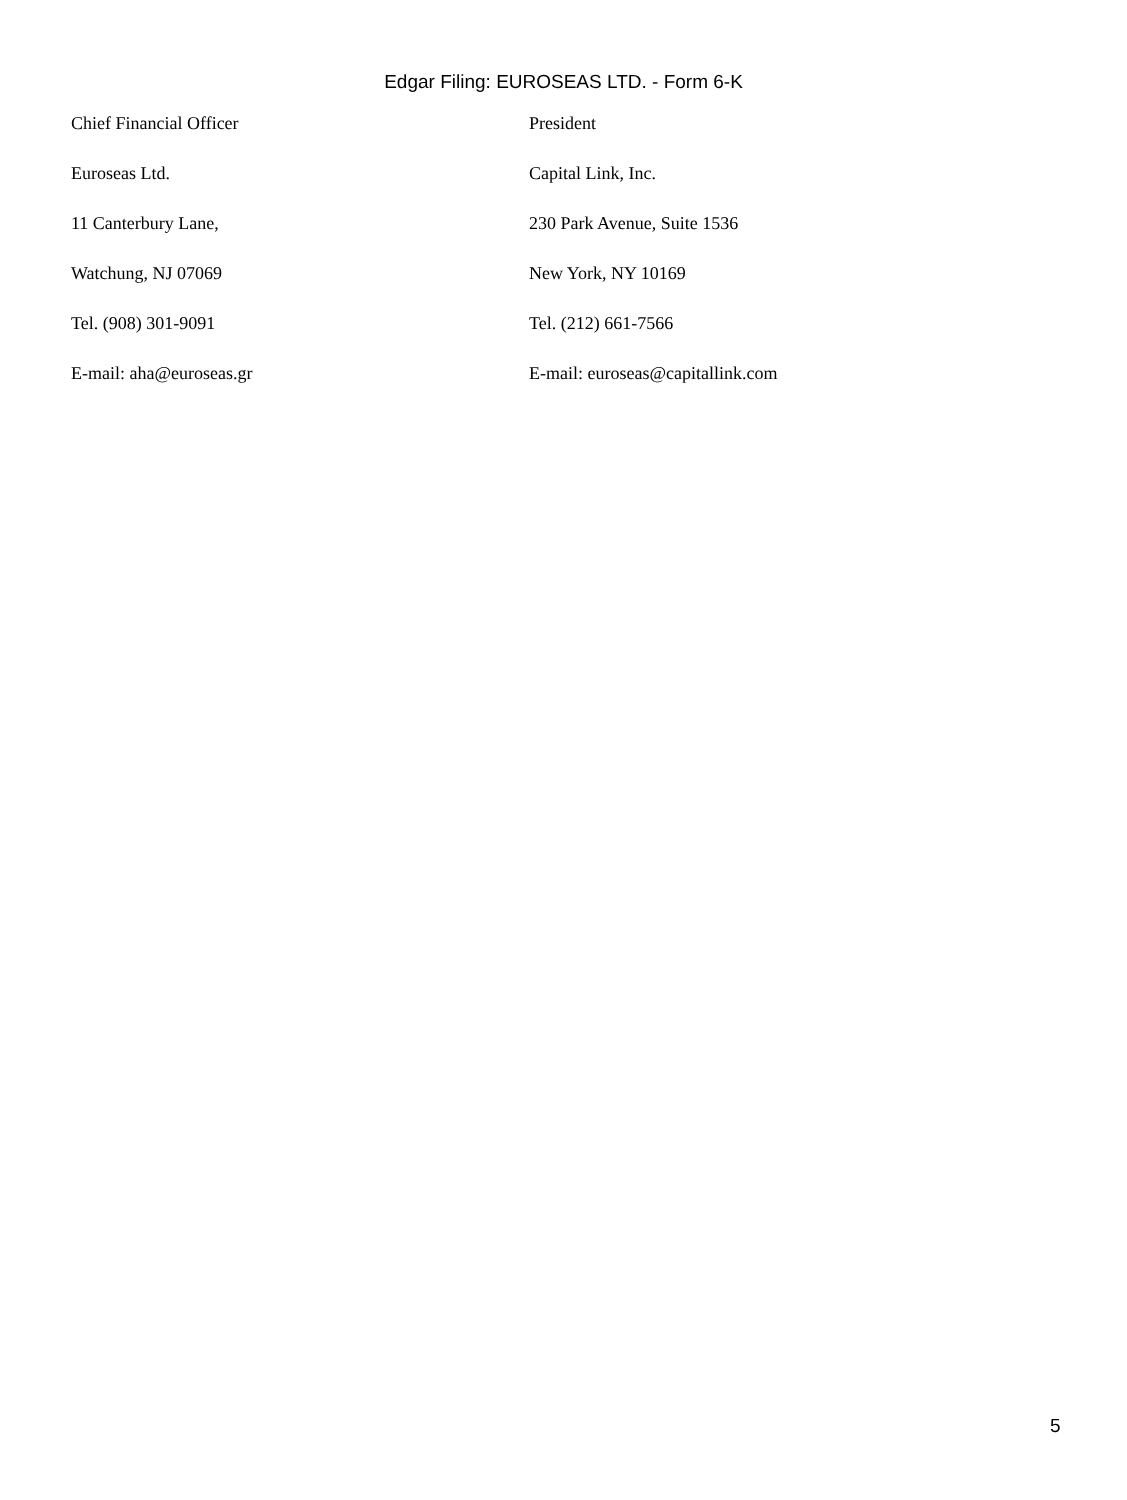Edgar Filing: EUROSEAS LTD. - Form 6-K
Chief Financial Officer
Euroseas Ltd.
11 Canterbury Lane,
Watchung, NJ 07069
Tel. (908) 301-9091
E-mail: aha@euroseas.gr
President
Capital Link, Inc.
230 Park Avenue, Suite 1536
New York, NY 10169
Tel. (212) 661-7566
E-mail: euroseas@capitallink.com
5